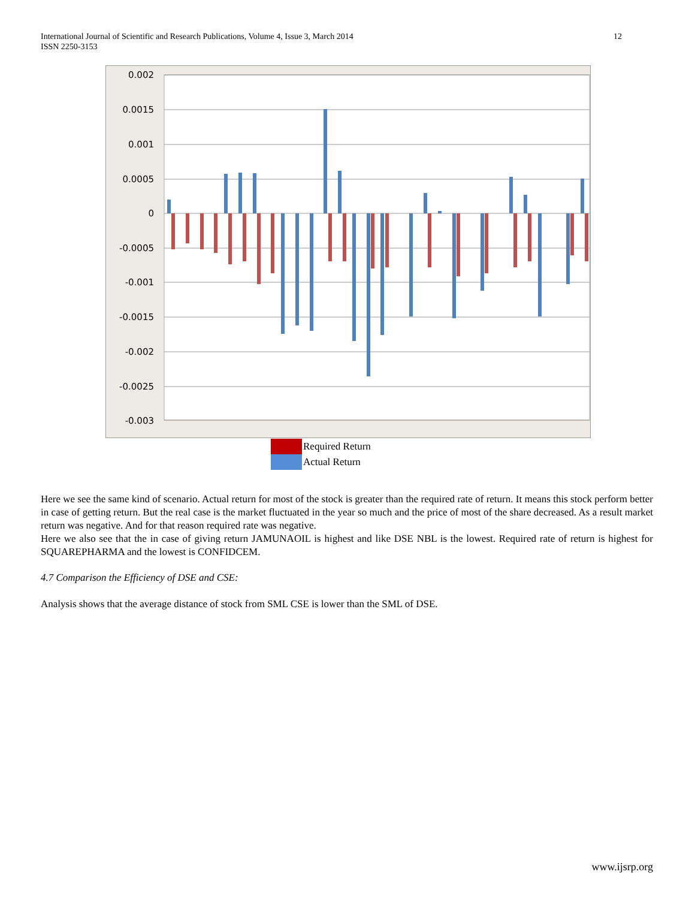International Journal of Scientific and Research Publications, Volume 4, Issue 3, March 2014
ISSN 2250-3153
12
0.002
0.0015
0.001
0.0005
0
-0.0005
-0.001
-0.0015
-0.002
-0.0025
-0.003
Required Return
Actual Return
Here we see the same kind of scenario. Actual return for most of the stock is greater than the required rate of return. It means this stock perform better in case of getting return. But the real case is the market fluctuated in the year so much and the price of most of the share decreased. As a result market return was negative. And for that reason required rate was negative.
Here we also see that the in case of giving return JAMUNAOIL is highest and like DSE NBL is the lowest. Required rate of return is highest for SQUAREPHARMA and the lowest is CONFIDCEM.
4.7 Comparison the Efficiency of DSE and CSE:
Analysis shows that the average distance of stock from SML CSE is lower than the SML of DSE.
www.ijsrp.org